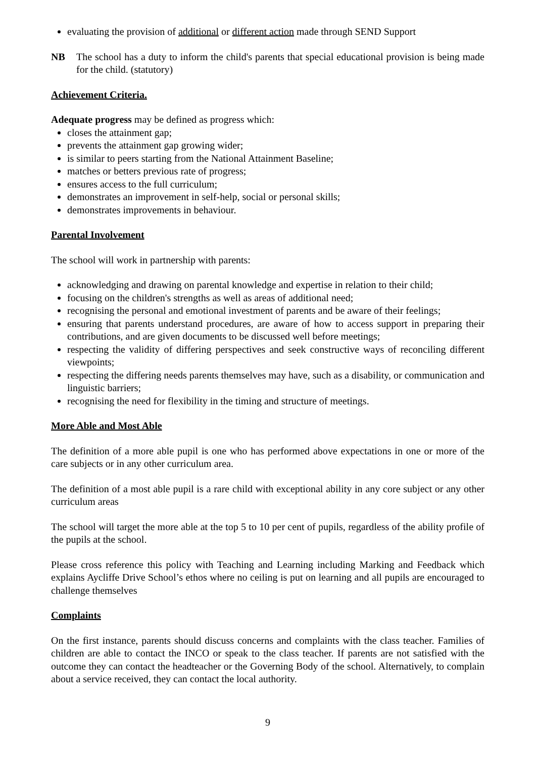evaluating the provision of additional or different action made through SEND Support
NB The school has a duty to inform the child's parents that special educational provision is being made for the child. (statutory)
Achievement Criteria.
Adequate progress may be defined as progress which:
closes the attainment gap;
prevents the attainment gap growing wider;
is similar to peers starting from the National Attainment Baseline;
matches or betters previous rate of progress;
ensures access to the full curriculum;
demonstrates an improvement in self-help, social or personal skills;
demonstrates improvements in behaviour.
Parental Involvement
The school will work in partnership with parents:
acknowledging and drawing on parental knowledge and expertise in relation to their child;
focusing on the children's strengths as well as areas of additional need;
recognising the personal and emotional investment of parents and be aware of their feelings;
ensuring that parents understand procedures, are aware of how to access support in preparing their contributions, and are given documents to be discussed well before meetings;
respecting the validity of differing perspectives and seek constructive ways of reconciling different viewpoints;
respecting the differing needs parents themselves may have, such as a disability, or communication and linguistic barriers;
recognising the need for flexibility in the timing and structure of meetings.
More Able and Most Able
The definition of a more able pupil is one who has performed above expectations in one or more of the care subjects or in any other curriculum area.
The definition of a most able pupil is a rare child with exceptional ability in any core subject or any other curriculum areas
The school will target the more able at the top 5 to 10 per cent of pupils, regardless of the ability profile of the pupils at the school.
Please cross reference this policy with Teaching and Learning including Marking and Feedback which explains Aycliffe Drive School’s ethos where no ceiling is put on learning and all pupils are encouraged to challenge themselves
Complaints
On the first instance, parents should discuss concerns and complaints with the class teacher. Families of children are able to contact the INCO or speak to the class teacher. If parents are not satisfied with the outcome they can contact the headteacher or the Governing Body of the school. Alternatively, to complain about a service received, they can contact the local authority.
9